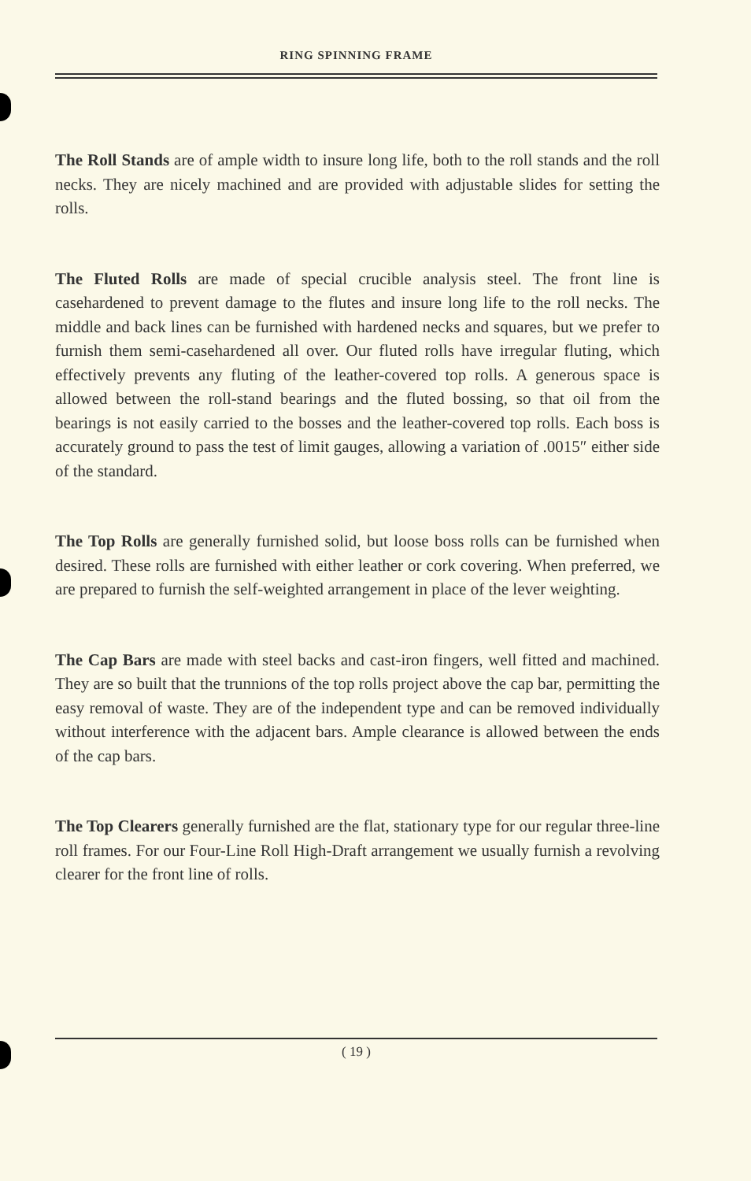RING SPINNING FRAME
The Roll Stands are of ample width to insure long life, both to the roll stands and the roll necks. They are nicely machined and are provided with adjustable slides for setting the rolls.
The Fluted Rolls are made of special crucible analysis steel. The front line is casehardened to prevent damage to the flutes and insure long life to the roll necks. The middle and back lines can be furnished with hardened necks and squares, but we prefer to furnish them semi-casehardened all over. Our fluted rolls have irregular fluting, which effectively prevents any fluting of the leather-covered top rolls. A generous space is allowed between the roll-stand bearings and the fluted bossing, so that oil from the bearings is not easily carried to the bosses and the leather-covered top rolls. Each boss is accurately ground to pass the test of limit gauges, allowing a variation of .0015″ either side of the standard.
The Top Rolls are generally furnished solid, but loose boss rolls can be furnished when desired. These rolls are furnished with either leather or cork covering. When preferred, we are prepared to furnish the self-weighted arrangement in place of the lever weighting.
The Cap Bars are made with steel backs and cast-iron fingers, well fitted and machined. They are so built that the trunnions of the top rolls project above the cap bar, permitting the easy removal of waste. They are of the independent type and can be removed individually without interference with the adjacent bars. Ample clearance is allowed between the ends of the cap bars.
The Top Clearers generally furnished are the flat, stationary type for our regular three-line roll frames. For our Four-Line Roll High-Draft arrangement we usually furnish a revolving clearer for the front line of rolls.
( 19 )